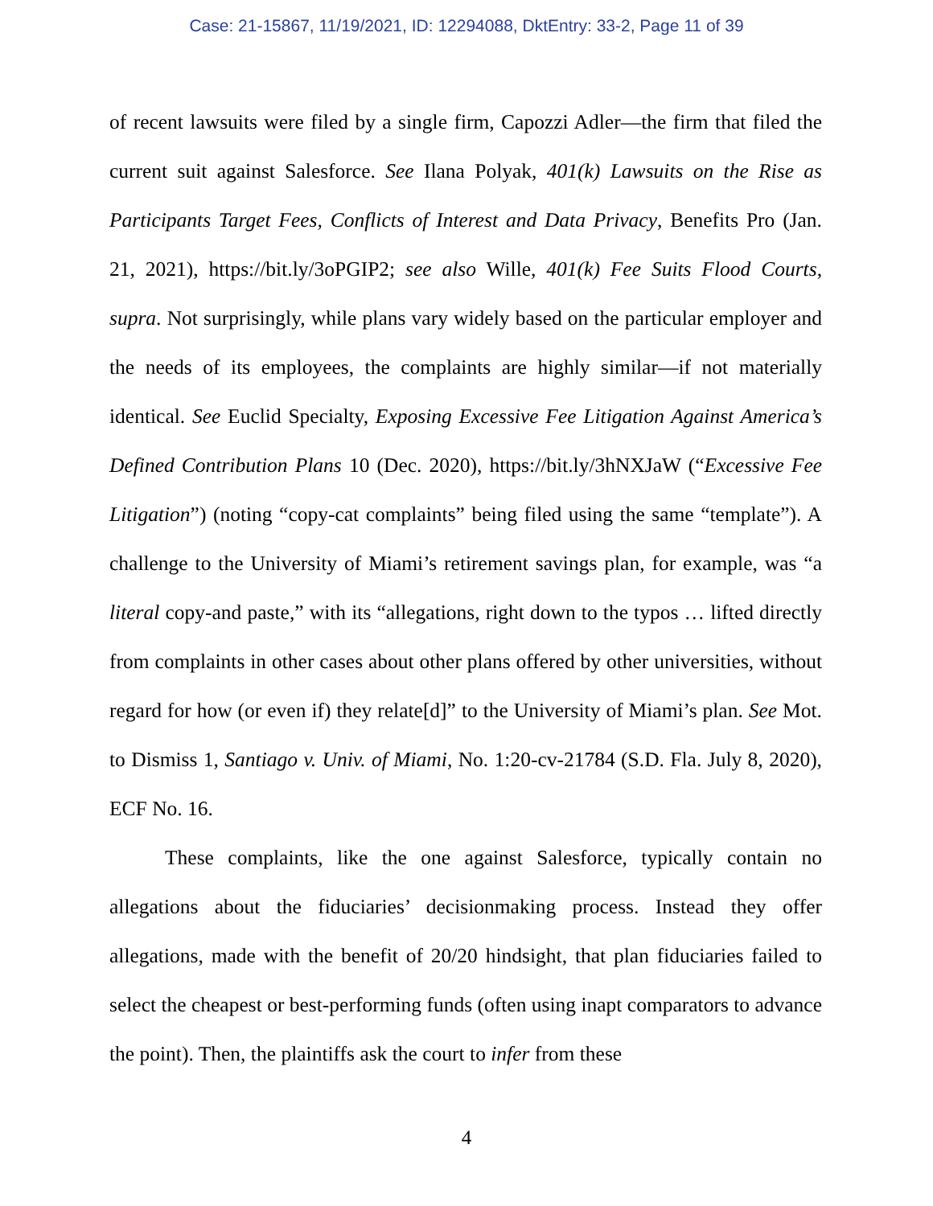Case: 21-15867, 11/19/2021, ID: 12294088, DktEntry: 33-2, Page 11 of 39
of recent lawsuits were filed by a single firm, Capozzi Adler—the firm that filed the current suit against Salesforce. See Ilana Polyak, 401(k) Lawsuits on the Rise as Participants Target Fees, Conflicts of Interest and Data Privacy, Benefits Pro (Jan. 21, 2021), https://bit.ly/3oPGIP2; see also Wille, 401(k) Fee Suits Flood Courts, supra. Not surprisingly, while plans vary widely based on the particular employer and the needs of its employees, the complaints are highly similar—if not materially identical. See Euclid Specialty, Exposing Excessive Fee Litigation Against America’s Defined Contribution Plans 10 (Dec. 2020), https://bit.ly/3hNXJaW (“Excessive Fee Litigation”) (noting “copy-cat complaints” being filed using the same “template”). A challenge to the University of Miami’s retirement savings plan, for example, was “a literal copy-and paste,” with its “allegations, right down to the typos … lifted directly from complaints in other cases about other plans offered by other universities, without regard for how (or even if) they relate[d]” to the University of Miami’s plan. See Mot. to Dismiss 1, Santiago v. Univ. of Miami, No. 1:20-cv-21784 (S.D. Fla. July 8, 2020), ECF No. 16.
These complaints, like the one against Salesforce, typically contain no allegations about the fiduciaries’ decisionmaking process. Instead they offer allegations, made with the benefit of 20/20 hindsight, that plan fiduciaries failed to select the cheapest or best-performing funds (often using inapt comparators to advance the point). Then, the plaintiffs ask the court to infer from these
4